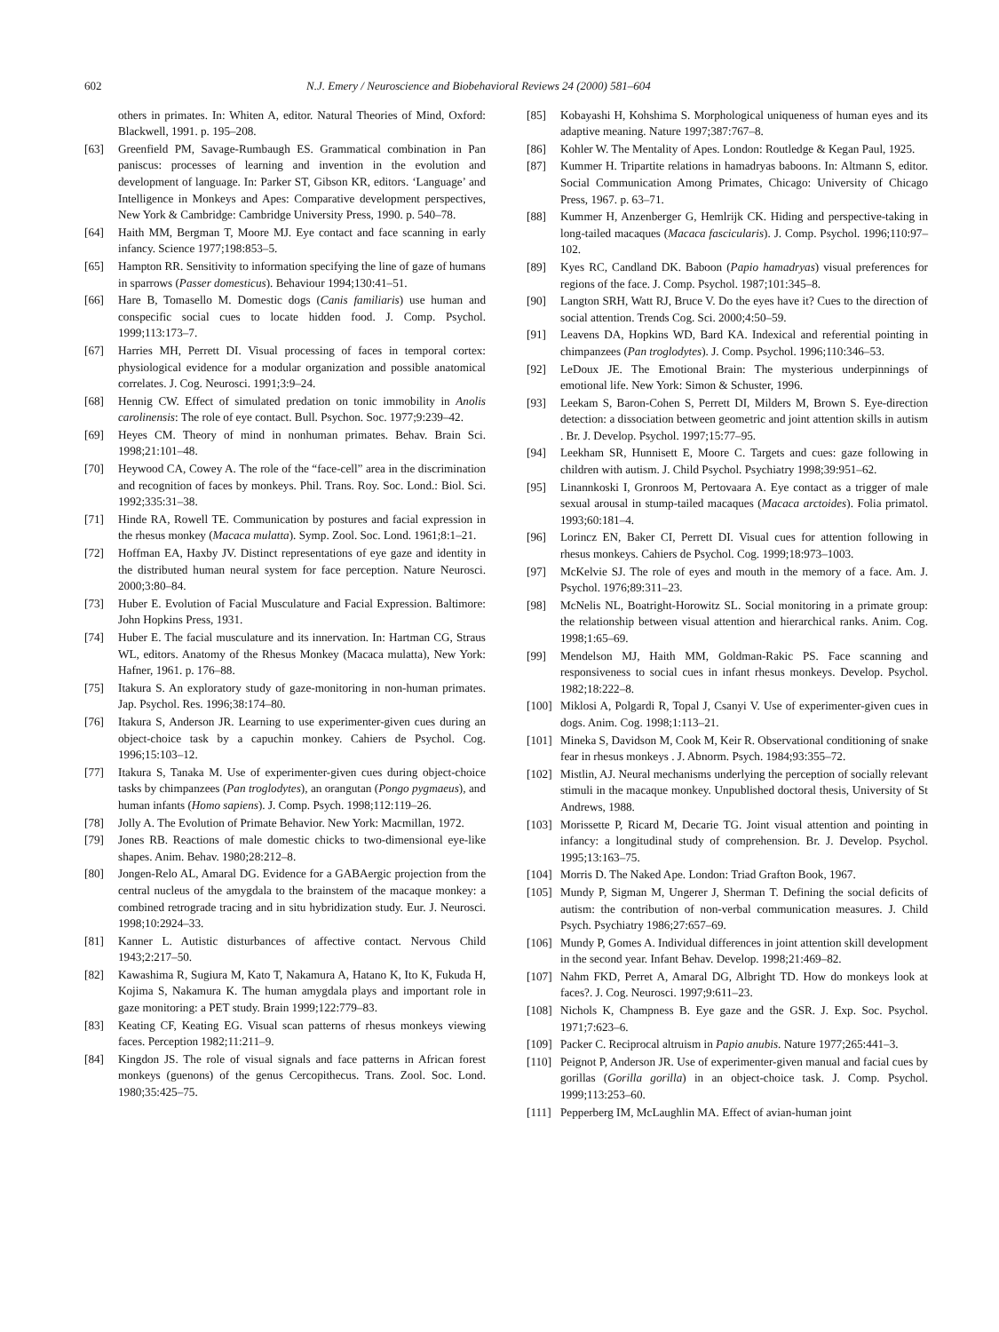602 N.J. Emery / Neuroscience and Biobehavioral Reviews 24 (2000) 581–604
others in primates. In: Whiten A, editor. Natural Theories of Mind, Oxford: Blackwell, 1991. p. 195–208.
[63] Greenfield PM, Savage-Rumbaugh ES. Grammatical combination in Pan paniscus: processes of learning and invention in the evolution and development of language. In: Parker ST, Gibson KR, editors. ‘Language’ and Intelligence in Monkeys and Apes: Comparative development perspectives, New York & Cambridge: Cambridge University Press, 1990. p. 540–78.
[64] Haith MM, Bergman T, Moore MJ. Eye contact and face scanning in early infancy. Science 1977;198:853–5.
[65] Hampton RR. Sensitivity to information specifying the line of gaze of humans in sparrows (Passer domesticus). Behaviour 1994;130:41–51.
[66] Hare B, Tomasello M. Domestic dogs (Canis familiaris) use human and conspecific social cues to locate hidden food. J. Comp. Psychol. 1999;113:173–7.
[67] Harries MH, Perrett DI. Visual processing of faces in temporal cortex: physiological evidence for a modular organization and possible anatomical correlates. J. Cog. Neurosci. 1991;3:9–24.
[68] Hennig CW. Effect of simulated predation on tonic immobility in Anolis carolinensis: The role of eye contact. Bull. Psychon. Soc. 1977;9:239–42.
[69] Heyes CM. Theory of mind in nonhuman primates. Behav. Brain Sci. 1998;21:101–48.
[70] Heywood CA, Cowey A. The role of the “face-cell” area in the discrimination and recognition of faces by monkeys. Phil. Trans. Roy. Soc. Lond.: Biol. Sci. 1992;335:31–38.
[71] Hinde RA, Rowell TE. Communication by postures and facial expression in the rhesus monkey (Macaca mulatta). Symp. Zool. Soc. Lond. 1961;8:1–21.
[72] Hoffman EA, Haxby JV. Distinct representations of eye gaze and identity in the distributed human neural system for face perception. Nature Neurosci. 2000;3:80–84.
[73] Huber E. Evolution of Facial Musculature and Facial Expression. Baltimore: John Hopkins Press, 1931.
[74] Huber E. The facial musculature and its innervation. In: Hartman CG, Straus WL, editors. Anatomy of the Rhesus Monkey (Macaca mulatta), New York: Hafner, 1961. p. 176–88.
[75] Itakura S. An exploratory study of gaze-monitoring in non-human primates. Jap. Psychol. Res. 1996;38:174–80.
[76] Itakura S, Anderson JR. Learning to use experimenter-given cues during an object-choice task by a capuchin monkey. Cahiers de Psychol. Cog. 1996;15:103–12.
[77] Itakura S, Tanaka M. Use of experimenter-given cues during object-choice tasks by chimpanzees (Pan troglodytes), an orangutan (Pongo pygmaeus), and human infants (Homo sapiens). J. Comp. Psych. 1998;112:119–26.
[78] Jolly A. The Evolution of Primate Behavior. New York: Macmillan, 1972.
[79] Jones RB. Reactions of male domestic chicks to two-dimensional eye-like shapes. Anim. Behav. 1980;28:212–8.
[80] Jongen-Relo AL, Amaral DG. Evidence for a GABAergic projection from the central nucleus of the amygdala to the brainstem of the macaque monkey: a combined retrograde tracing and in situ hybridization study. Eur. J. Neurosci. 1998;10:2924–33.
[81] Kanner L. Autistic disturbances of affective contact. Nervous Child 1943;2:217–50.
[82] Kawashima R, Sugiura M, Kato T, Nakamura A, Hatano K, Ito K, Fukuda H, Kojima S, Nakamura K. The human amygdala plays and important role in gaze monitoring: a PET study. Brain 1999;122:779–83.
[83] Keating CF, Keating EG. Visual scan patterns of rhesus monkeys viewing faces. Perception 1982;11:211–9.
[84] Kingdon JS. The role of visual signals and face patterns in African forest monkeys (guenons) of the genus Cercopithecus. Trans. Zool. Soc. Lond. 1980;35:425–75.
[85] Kobayashi H, Kohshima S. Morphological uniqueness of human eyes and its adaptive meaning. Nature 1997;387:767–8.
[86] Kohler W. The Mentality of Apes. London: Routledge & Kegan Paul, 1925.
[87] Kummer H. Tripartite relations in hamadryas baboons. In: Altmann S, editor. Social Communication Among Primates, Chicago: University of Chicago Press, 1967. p. 63–71.
[88] Kummer H, Anzenberger G, Hemlrijk CK. Hiding and perspective-taking in long-tailed macaques (Macaca fascicularis). J. Comp. Psychol. 1996;110:97–102.
[89] Kyes RC, Candland DK. Baboon (Papio hamadryas) visual preferences for regions of the face. J. Comp. Psychol. 1987;101:345–8.
[90] Langton SRH, Watt RJ, Bruce V. Do the eyes have it? Cues to the direction of social attention. Trends Cog. Sci. 2000;4:50–59.
[91] Leavens DA, Hopkins WD, Bard KA. Indexical and referential pointing in chimpanzees (Pan troglodytes). J. Comp. Psychol. 1996;110:346–53.
[92] LeDoux JE. The Emotional Brain: The mysterious underpinnings of emotional life. New York: Simon & Schuster, 1996.
[93] Leekam S, Baron-Cohen S, Perrett DI, Milders M, Brown S. Eye-direction detection: a dissociation between geometric and joint attention skills in autism . Br. J. Develop. Psychol. 1997;15:77–95.
[94] Leekham SR, Hunnisett E, Moore C. Targets and cues: gaze following in children with autism. J. Child Psychol. Psychiatry 1998;39:951–62.
[95] Linannkoski I, Gronroos M, Pertovaara A. Eye contact as a trigger of male sexual arousal in stump-tailed macaques (Macaca arctoides). Folia primatol. 1993;60:181–4.
[96] Lorincz EN, Baker CI, Perrett DI. Visual cues for attention following in rhesus monkeys. Cahiers de Psychol. Cog. 1999;18:973–1003.
[97] McKelvie SJ. The role of eyes and mouth in the memory of a face. Am. J. Psychol. 1976;89:311–23.
[98] McNelis NL, Boatright-Horowitz SL. Social monitoring in a primate group: the relationship between visual attention and hierarchical ranks. Anim. Cog. 1998;1:65–69.
[99] Mendelson MJ, Haith MM, Goldman-Rakic PS. Face scanning and responsiveness to social cues in infant rhesus monkeys. Develop. Psychol. 1982;18:222–8.
[100]
Miklosi A, Polgardi R, Topal J, Csanyi V. Use of experimenter-given cues in dogs. Anim. Cog. 1998;1:113–21.
[101]
Mineka S, Davidson M, Cook M, Keir R. Observational conditioning of snake fear in rhesus monkeys . J. Abnorm. Psych. 1984;93:355–72.
[102]
Mistlin, AJ. Neural mechanisms underlying the perception of socially relevant stimuli in the macaque monkey. Unpublished doctoral thesis, University of St Andrews, 1988.
[103]
Morissette P, Ricard M, Decarie TG. Joint visual attention and pointing in infancy: a longitudinal study of comprehension. Br. J. Develop. Psychol. 1995;13:163–75.
[104]
Morris D. The Naked Ape. London: Triad Grafton Book, 1967.
[105]
Mundy P, Sigman M, Ungerer J, Sherman T. Defining the social deficits of autism: the contribution of non-verbal communication measures. J. Child Psych. Psychiatry 1986;27:657–69.
[106]
Mundy P, Gomes A. Individual differences in joint attention skill development in the second year. Infant Behav. Develop. 1998;21:469–82.
[107]
Nahm FKD, Perret A, Amaral DG, Albright TD. How do monkeys look at faces?. J. Cog. Neurosci. 1997;9:611–23.
[108]
Nichols K, Champness B. Eye gaze and the GSR. J. Exp. Soc. Psychol. 1971;7:623–6.
[109]
Packer C. Reciprocal altruism in Papio anubis. Nature 1977;265:441–3.
[110]
Peignot P, Anderson JR. Use of experimenter-given manual and facial cues by gorillas (Gorilla gorilla) in an object-choice task. J. Comp. Psychol. 1999;113:253–60.
[111]
Pepperberg IM, McLaughlin MA. Effect of avian-human joint